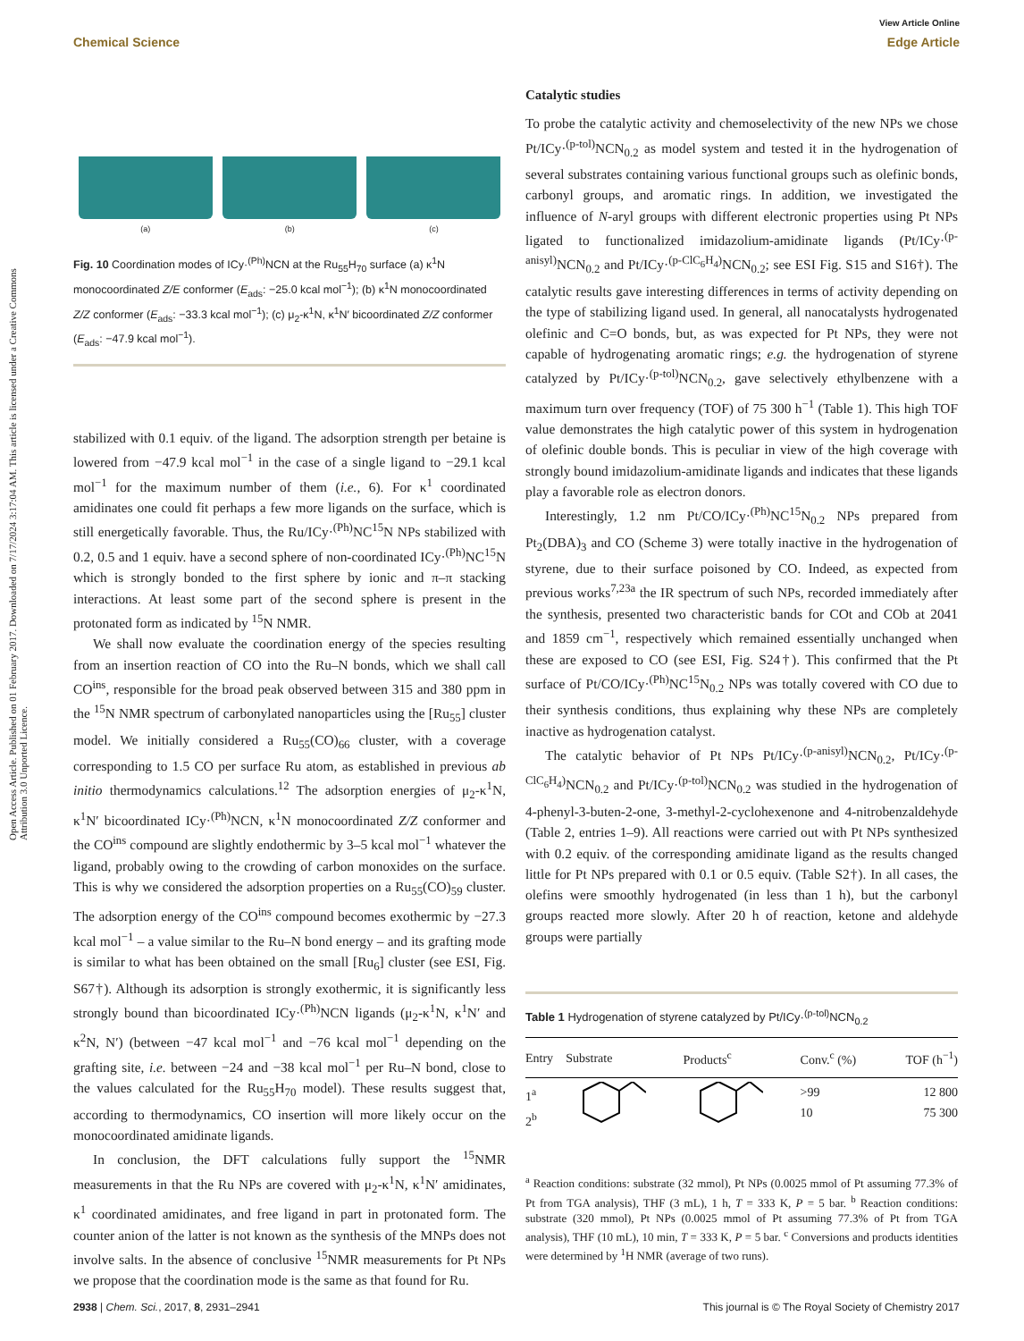View Article Online
Chemical Science Edge Article
Open Access Article. Published on 01 February 2017. Downloaded on 7/17/2024 3:17:04 AM. This article is licensed under a Creative Commons Attribution 3.0 Unported Licence.
(a) (b) (c)
Fig. 10 Coordination modes of ICy·<sup>(Ph)</sup>NCN at the Ru<sub>55</sub>H<sub>70</sub> surface (a) κ<sup>1</sup>N monocoordinated Z/E conformer (E<sub>ads</sub>: −25.0 kcal mol<sup>−1</sup>); (b) κ<sup>1</sup>N monocoordinated Z/Z conformer (E<sub>ads</sub>: −33.3 kcal mol<sup>−1</sup>); (c) μ<sub>2</sub>-κ<sup>1</sup>N, κ<sup>1</sup>N′ bicoordinated Z/Z conformer (E<sub>ads</sub>: −47.9 kcal mol<sup>−1</sup>).
stabilized with 0.1 equiv. of the ligand. The adsorption strength per betaine is lowered from −47.9 kcal mol<sup>−1</sup> in the case of a single ligand to −29.1 kcal mol<sup>−1</sup> for the maximum number of them (i.e., 6). For κ<sup>1</sup> coordinated amidinates one could fit perhaps a few more ligands on the surface, which is still energetically favorable. Thus, the Ru/ICy·<sup>(Ph)</sup>NC<sup>15</sup>N NPs stabilized with 0.2, 0.5 and 1 equiv. have a second sphere of non-coordinated ICy·<sup>(Ph)</sup>NC<sup>15</sup>N which is strongly bonded to the first sphere by ionic and π–π stacking interactions. At least some part of the second sphere is present in the protonated form as indicated by <sup>15</sup>N NMR.
We shall now evaluate the coordination energy of the species resulting from an insertion reaction of CO into the Ru–N bonds, which we shall call CO<sup>ins</sup>, responsible for the broad peak observed between 315 and 380 ppm in the <sup>15</sup>N NMR spectrum of carbonylated nanoparticles using the [Ru<sub>55</sub>] cluster model. We initially considered a Ru<sub>55</sub>(CO)<sub>66</sub> cluster, with a coverage corresponding to 1.5 CO per surface Ru atom, as established in previous ab initio thermodynamics calculations.<sup>12</sup> The adsorption energies of μ<sub>2</sub>-κ<sup>1</sup>N, κ<sup>1</sup>N′ bicoordinated ICy·<sup>(Ph)</sup>NCN, κ<sup>1</sup>N monocoordinated Z/Z conformer and the CO<sup>ins</sup> compound are slightly endothermic by 3–5 kcal mol<sup>−1</sup> whatever the ligand, probably owing to the crowding of carbon monoxides on the surface. This is why we considered the adsorption properties on a Ru<sub>55</sub>(CO)<sub>59</sub> cluster. The adsorption energy of the CO<sup>ins</sup> compound becomes exothermic by −27.3 kcal mol<sup>−1</sup> – a value similar to the Ru–N bond energy – and its grafting mode is similar to what has been obtained on the small [Ru<sub>6</sub>] cluster (see ESI, Fig. S67†). Although its adsorption is strongly exothermic, it is significantly less strongly bound than bicoordinated ICy·<sup>(Ph)</sup>NCN ligands (μ<sub>2</sub>-κ<sup>1</sup>N, κ<sup>1</sup>N′ and κ<sup>2</sup>N, N′) (between −47 kcal mol<sup>−1</sup> and −76 kcal mol<sup>−1</sup> depending on the grafting site, i.e. between −24 and −38 kcal mol<sup>−1</sup> per Ru–N bond, close to the values calculated for the Ru<sub>55</sub>H<sub>70</sub> model). These results suggest that, according to thermodynamics, CO insertion will more likely occur on the monocoordinated amidinate ligands.
In conclusion, the DFT calculations fully support the <sup>15</sup>NMR measurements in that the Ru NPs are covered with μ<sub>2</sub>-κ<sup>1</sup>N, κ<sup>1</sup>N′ amidinates, κ<sup>1</sup> coordinated amidinates, and free ligand in part in protonated form. The counter anion of the latter is not known as the synthesis of the MNPs does not involve salts. In the absence of conclusive <sup>15</sup>NMR measurements for Pt NPs we propose that the coordination mode is the same as that found for Ru.
Catalytic studies
To probe the catalytic activity and chemoselectivity of the new NPs we chose Pt/ICy·<sup>(p-tol)</sup>NCN<sub>0.2</sub> as model system and tested it in the hydrogenation of several substrates containing various functional groups such as olefinic bonds, carbonyl groups, and aromatic rings. In addition, we investigated the influence of N-aryl groups with different electronic properties using Pt NPs ligated to functionalized imidazolium-amidinate ligands (Pt/ICy·<sup>(p-anisyl)</sup>NCN<sub>0.2</sub> and Pt/ICy·<sup>(p-ClC<sub>6</sub>H<sub>4</sub>)</sup>NCN<sub>0.2</sub>; see ESI Fig. S15 and S16†). The catalytic results gave interesting differences in terms of activity depending on the type of stabilizing ligand used. In general, all nanocatalysts hydrogenated olefinic and C=O bonds, but, as was expected for Pt NPs, they were not capable of hydrogenating aromatic rings; e.g. the hydrogenation of styrene catalyzed by Pt/ICy·<sup>(p-tol)</sup>NCN<sub>0.2</sub>, gave selectively ethylbenzene with a maximum turn over frequency (TOF) of 75 300 h<sup>−1</sup> (Table 1). This high TOF value demonstrates the high catalytic power of this system in hydrogenation of olefinic double bonds. This is peculiar in view of the high coverage with strongly bound imidazolium-amidinate ligands and indicates that these ligands play a favorable role as electron donors.
Interestingly, 1.2 nm Pt/CO/ICy·<sup>(Ph)</sup>NC<sup>15</sup>N<sub>0.2</sub> NPs prepared from Pt<sub>2</sub>(DBA)<sub>3</sub> and CO (Scheme 3) were totally inactive in the hydrogenation of styrene, due to their surface poisoned by CO. Indeed, as expected from previous works<sup>7,23a</sup> the IR spectrum of such NPs, recorded immediately after the synthesis, presented two characteristic bands for COt and COb at 2041 and 1859 cm<sup>−1</sup>, respectively which remained essentially unchanged when these are exposed to CO (see ESI, Fig. S24†). This confirmed that the Pt surface of Pt/CO/ICy·<sup>(Ph)</sup>NC<sup>15</sup>N<sub>0.2</sub> NPs was totally covered with CO due to their synthesis conditions, thus explaining why these NPs are completely inactive as hydrogenation catalyst.
The catalytic behavior of Pt NPs Pt/ICy·<sup>(p-anisyl)</sup>NCN<sub>0.2</sub>, Pt/ICy·<sup>(p-ClC<sub>6</sub>H<sub>4</sub>)</sup>NCN<sub>0.2</sub> and Pt/ICy·<sup>(p-tol)</sup>NCN<sub>0.2</sub> was studied in the hydrogenation of 4-phenyl-3-buten-2-one, 3-methyl-2-cyclohexenone and 4-nitrobenzaldehyde (Table 2, entries 1–9). All reactions were carried out with Pt NPs synthesized with 0.2 equiv. of the corresponding amidinate ligand as the results changed little for Pt NPs prepared with 0.1 or 0.5 equiv. (Table S2†). In all cases, the olefins were smoothly hydrogenated (in less than 1 h), but the carbonyl groups reacted more slowly. After 20 h of reaction, ketone and aldehyde groups were partially
Table 1 Hydrogenation of styrene catalyzed by Pt/ICy·<sup>(p-tol)</sup>NCN<sub>0.2</sub>
| Entry | Substrate | Products<sup>c</sup> | Conv.<sup>c</sup> (%) | TOF (h<sup>−1</sup>) |
| --- | --- | --- | --- | --- |
| 1<sup>a</sup> 2<sup>b</sup> | | | >99 10 | 12 800 75 300 |
<sup>a</sup> Reaction conditions: substrate (32 mmol), Pt NPs (0.0025 mmol of Pt assuming 77.3% of Pt from TGA analysis), THF (3 mL), 1 h, T = 333 K, P = 5 bar. <sup>b</sup> Reaction conditions: substrate (320 mmol), Pt NPs (0.0025 mmol of Pt assuming 77.3% of Pt from TGA analysis), THF (10 mL), 10 min, T = 333 K, P = 5 bar. <sup>c</sup> Conversions and products identities were determined by <sup>1</sup>H NMR (average of two runs).
2938 | Chem. Sci., 2017, 8, 2931–2941 This journal is © The Royal Society of Chemistry 2017